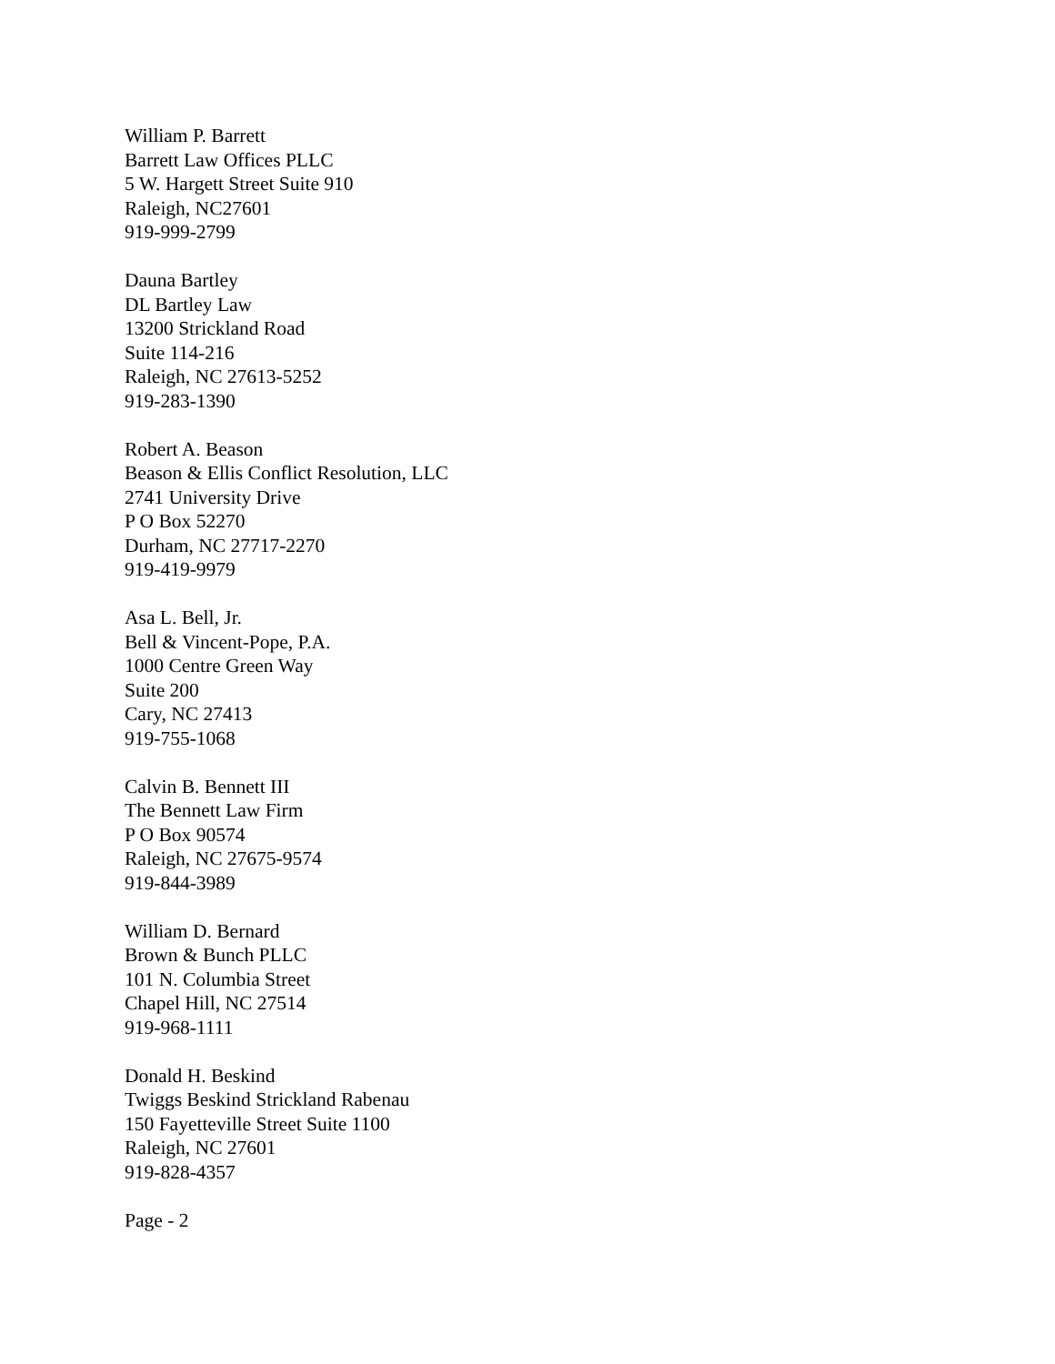William P. Barrett
Barrett Law Offices PLLC
5 W. Hargett Street Suite 910
Raleigh, NC27601
919-999-2799
Dauna Bartley
DL Bartley Law
13200 Strickland Road
Suite 114-216
Raleigh, NC 27613-5252
919-283-1390
Robert A. Beason
Beason & Ellis Conflict Resolution, LLC
2741 University Drive
P O Box 52270
Durham, NC 27717-2270
919-419-9979
Asa L. Bell, Jr.
Bell & Vincent-Pope, P.A.
1000 Centre Green Way
Suite 200
Cary, NC 27413
919-755-1068
Calvin B. Bennett III
The Bennett Law Firm
P O Box 90574
Raleigh, NC 27675-9574
919-844-3989
William D. Bernard
Brown & Bunch PLLC
101 N. Columbia Street
Chapel Hill, NC 27514
919-968-1111
Donald H. Beskind
Twiggs Beskind Strickland Rabenau
150 Fayetteville Street Suite 1100
Raleigh, NC 27601
919-828-4357
Page - 2